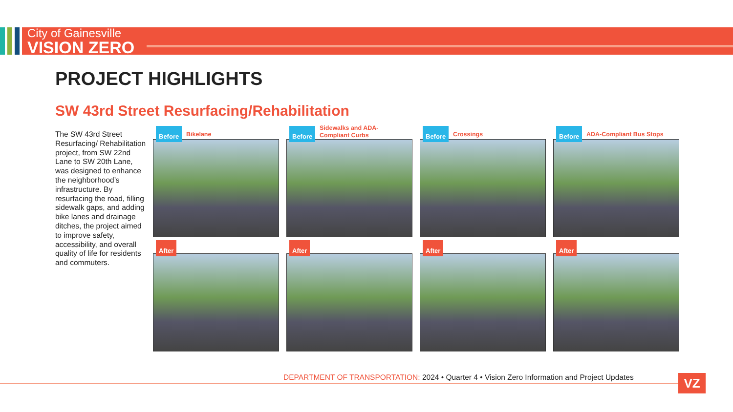City of Gainesville
VISION ZERO
PROJECT HIGHLIGHTS
SW 43rd Street Resurfacing/Rehabilitation
The SW 43rd Street Resurfacing/ Rehabilitation project, from SW 22nd Lane to SW 20th Lane, was designed to enhance the neighborhood’s infrastructure. By resurfacing the road, filling sidewalk gaps, and adding bike lanes and drainage ditches, the project aimed to improve safety, accessibility, and overall quality of life for residents and commuters.
Before
Bikelane
Before
Sidewalks and ADA-
Compliant Curbs
Before
Crossings
Before
ADA-Compliant Bus Stops
After
After
After
After
DEPARTMENT OF TRANSPORTATION: 2024 • Quarter 4 • Vision Zero Information and Project Updates
VZ